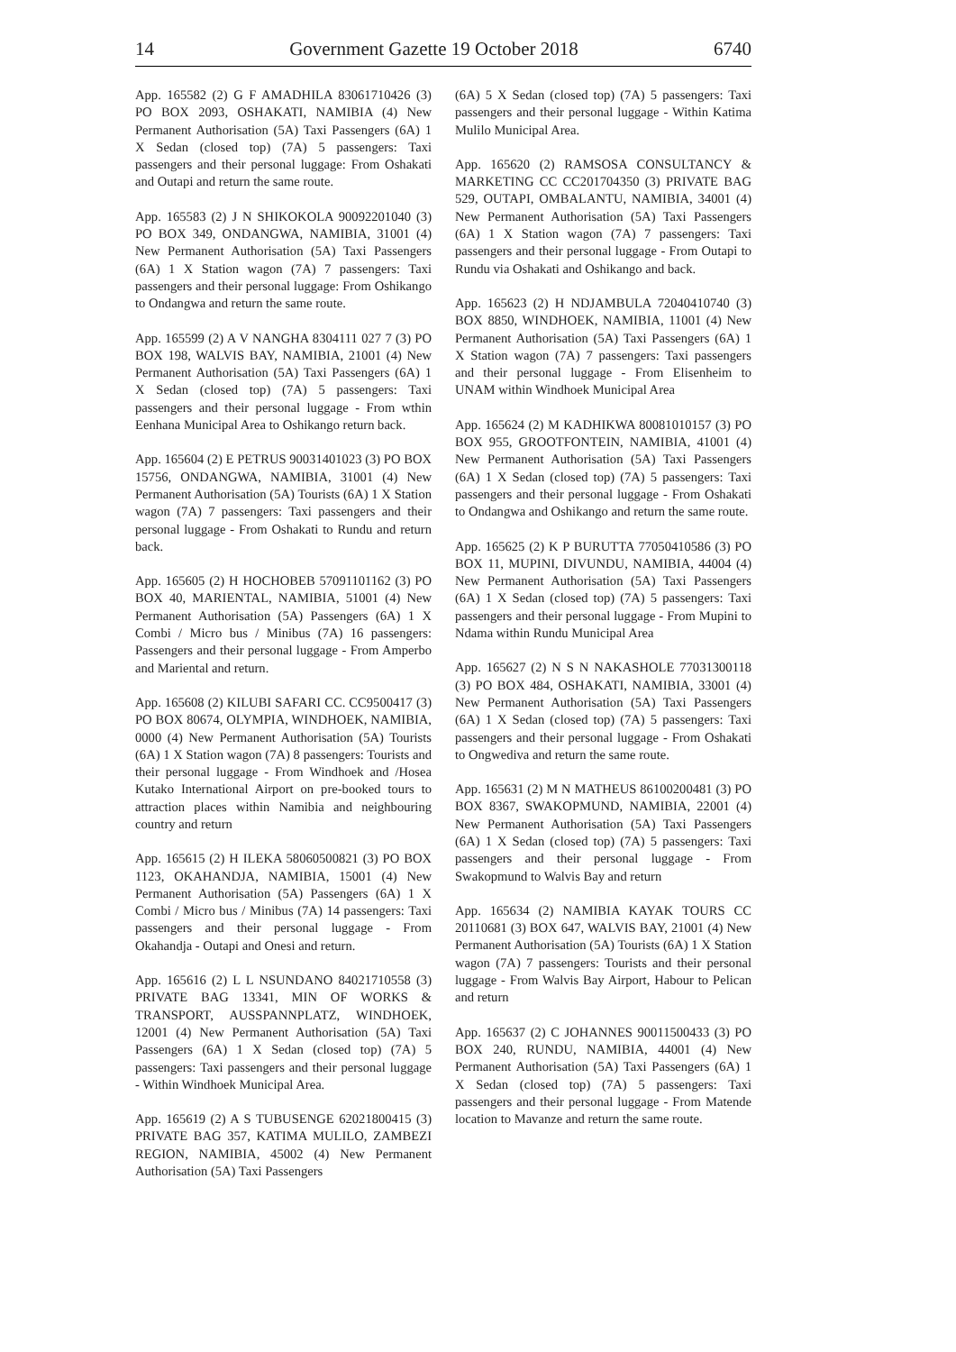14 Government Gazette 19 October 2018 6740
App. 165582 (2) G F AMADHILA 83061710426 (3) PO BOX 2093, OSHAKATI, NAMIBIA (4) New Permanent Authorisation (5A) Taxi Passengers (6A) 1 X Sedan (closed top) (7A) 5 passengers: Taxi passengers and their personal luggage: From Oshakati and Outapi and return the same route.
App. 165583 (2) J N SHIKOKOLA 90092201040 (3) PO BOX 349, ONDANGWA, NAMIBIA, 31001 (4) New Permanent Authorisation (5A) Taxi Passengers (6A) 1 X Station wagon (7A) 7 passengers: Taxi passengers and their personal luggage: From Oshikango to Ondangwa and return the same route.
App. 165599 (2) A V NANGHA 8304111 027 7 (3) PO BOX 198, WALVIS BAY, NAMIBIA, 21001 (4) New Permanent Authorisation (5A) Taxi Passengers (6A) 1 X Sedan (closed top) (7A) 5 passengers: Taxi passengers and their personal luggage - From wthin Eenhana Municipal Area to Oshikango return back.
App. 165604 (2) E PETRUS 90031401023 (3) PO BOX 15756, ONDANGWA, NAMIBIA, 31001 (4) New Permanent Authorisation (5A) Tourists (6A) 1 X Station wagon (7A) 7 passengers: Taxi passengers and their personal luggage - From Oshakati to Rundu and return back.
App. 165605 (2) H HOCHOBEB 57091101162 (3) PO BOX 40, MARIENTAL, NAMIBIA, 51001 (4) New Permanent Authorisation (5A) Passengers (6A) 1 X Combi / Micro bus / Minibus (7A) 16 passengers: Passengers and their personal luggage - From Amperbo and Mariental and return.
App. 165608 (2) KILUBI SAFARI CC. CC9500417 (3) PO BOX 80674, OLYMPIA, WINDHOEK, NAMIBIA, 0000 (4) New Permanent Authorisation (5A) Tourists (6A) 1 X Station wagon (7A) 8 passengers: Tourists and their personal luggage - From Windhoek and /Hosea Kutako International Airport on pre-booked tours to attraction places within Namibia and neighbouring country and return
App. 165615 (2) H ILEKA 58060500821 (3) PO BOX 1123, OKAHANDJA, NAMIBIA, 15001 (4) New Permanent Authorisation (5A) Passengers (6A) 1 X Combi / Micro bus / Minibus (7A) 14 passengers: Taxi passengers and their personal luggage - From Okahandja - Outapi and Onesi and return.
App. 165616 (2) L L NSUNDANO 84021710558 (3) PRIVATE BAG 13341, MIN OF WORKS & TRANSPORT, AUSSPANNPLATZ, WINDHOEK, 12001 (4) New Permanent Authorisation (5A) Taxi Passengers (6A) 1 X Sedan (closed top) (7A) 5 passengers: Taxi passengers and their personal luggage - Within Windhoek Municipal Area.
App. 165619 (2) A S TUBUSENGE 62021800415 (3) PRIVATE BAG 357, KATIMA MULILO, ZAMBEZI REGION, NAMIBIA, 45002 (4) New Permanent Authorisation (5A) Taxi Passengers
(6A) 5 X Sedan (closed top) (7A) 5 passengers: Taxi passengers and their personal luggage - Within Katima Mulilo Municipal Area.
App. 165620 (2) RAMSOSA CONSULTANCY & MARKETING CC CC201704350 (3) PRIVATE BAG 529, OUTAPI, OMBALANTU, NAMIBIA, 34001 (4) New Permanent Authorisation (5A) Taxi Passengers (6A) 1 X Station wagon (7A) 7 passengers: Taxi passengers and their personal luggage - From Outapi to Rundu via Oshakati and Oshikango and back.
App. 165623 (2) H NDJAMBULA 72040410740 (3) BOX 8850, WINDHOEK, NAMIBIA, 11001 (4) New Permanent Authorisation (5A) Taxi Passengers (6A) 1 X Station wagon (7A) 7 passengers: Taxi passengers and their personal luggage - From Elisenheim to UNAM within Windhoek Municipal Area
App. 165624 (2) M KADHIKWA 80081010157 (3) PO BOX 955, GROOTFONTEIN, NAMIBIA, 41001 (4) New Permanent Authorisation (5A) Taxi Passengers (6A) 1 X Sedan (closed top) (7A) 5 passengers: Taxi passengers and their personal luggage - From Oshakati to Ondangwa and Oshikango and return the same route.
App. 165625 (2) K P BURUTTA 77050410586 (3) PO BOX 11, MUPINI, DIVUNDU, NAMIBIA, 44004 (4) New Permanent Authorisation (5A) Taxi Passengers (6A) 1 X Sedan (closed top) (7A) 5 passengers: Taxi passengers and their personal luggage - From Mupini to Ndama within Rundu Municipal Area
App. 165627 (2) N S N NAKASHOLE 77031300118 (3) PO BOX 484, OSHAKATI, NAMIBIA, 33001 (4) New Permanent Authorisation (5A) Taxi Passengers (6A) 1 X Sedan (closed top) (7A) 5 passengers: Taxi passengers and their personal luggage - From Oshakati to Ongwediva and return the same route.
App. 165631 (2) M N MATHEUS 86100200481 (3) PO BOX 8367, SWAKOPMUND, NAMIBIA, 22001 (4) New Permanent Authorisation (5A) Taxi Passengers (6A) 1 X Sedan (closed top) (7A) 5 passengers: Taxi passengers and their personal luggage - From Swakopmund to Walvis Bay and return
App. 165634 (2) NAMIBIA KAYAK TOURS CC 20110681 (3) BOX 647, WALVIS BAY, 21001 (4) New Permanent Authorisation (5A) Tourists (6A) 1 X Station wagon (7A) 7 passengers: Tourists and their personal luggage - From Walvis Bay Airport, Habour to Pelican and return
App. 165637 (2) C JOHANNES 90011500433 (3) PO BOX 240, RUNDU, NAMIBIA, 44001 (4) New Permanent Authorisation (5A) Taxi Passengers (6A) 1 X Sedan (closed top) (7A) 5 passengers: Taxi passengers and their personal luggage - From Matende location to Mavanze and return the same route.